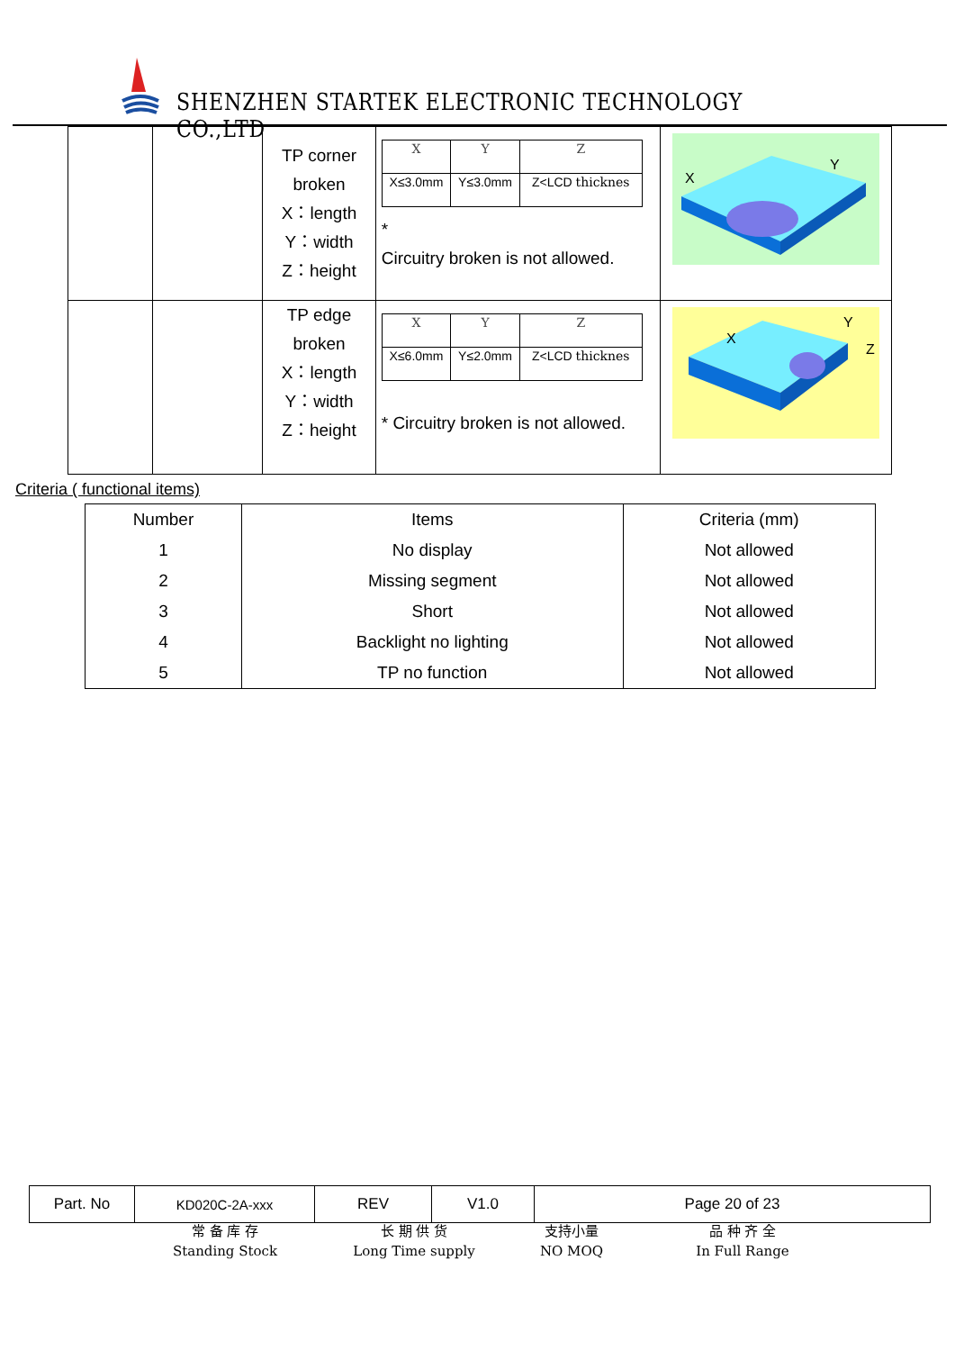SHENZHEN STARTEK ELECTRONIC TECHNOLOGY CO.,LTD
| | | TP corner broken X：length Y：width Z：height | / X / Y / Z / / X≤3.0mm / Y≤3.0mm / Z<LCD thicknes / * Circuitry broken is not allowed. | X Y |
| | | TP edge broken X：length Y：width Z：height | / X / Y / Z / / X≤6.0mm / Y≤2.0mm / Z<LCD thicknes / * Circuitry broken is not allowed. | X Y Z |
Criteria ( functional items)
| Number | Items | Criteria (mm) |
| --- | --- | --- |
| 1 | No display | Not allowed |
| 2 | Missing segment | Not allowed |
| 3 | Short | Not allowed |
| 4 | Backlight no lighting | Not allowed |
| 5 | TP no function | Not allowed |
| Part. No | KD020C-2A-xxx | REV | V1.0 | Page 20 of 23 |
常 备 库 存
Standing Stock
长 期 供 货
Long Time supply
支持小量
NO MOQ
品 种 齐 全
In Full Range